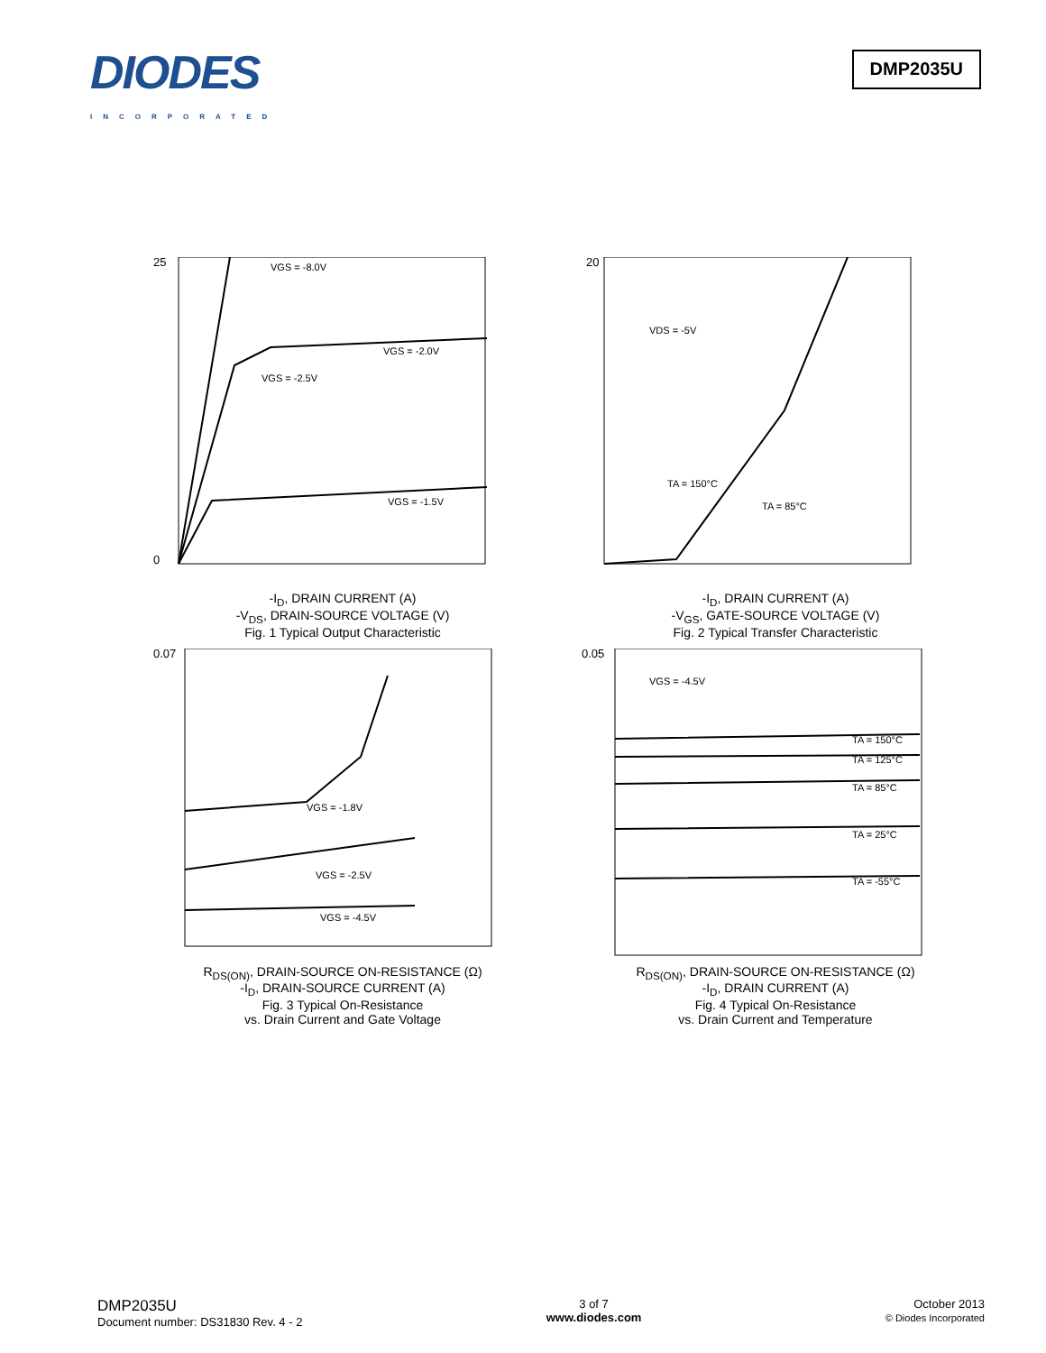DIODES
INCORPORATED
DMP2035U
VGS = -1.5V
VGS = -2.0V
VGS = -2.5V
VGS = -8.0V
25
0
-I<sub>D</sub>, DRAIN CURRENT (A)
-V<sub>DS</sub>, DRAIN-SOURCE VOLTAGE (V)
Fig. 1 Typical Output Characteristic
VDS = -5V
TA = 150°C
TA = 85°C
20
-I<sub>D</sub>, DRAIN CURRENT (A)
-V<sub>GS</sub>, GATE-SOURCE VOLTAGE (V)
Fig. 2 Typical Transfer Characteristic
VGS = -1.8V
VGS = -2.5V
VGS = -4.5V
0.07
R<sub>DS(ON)</sub>, DRAIN-SOURCE ON-RESISTANCE (Ω)
-I<sub>D</sub>, DRAIN-SOURCE CURRENT (A)
Fig. 3 Typical On-Resistance
vs. Drain Current and Gate Voltage
VGS = -4.5V
TA = 150°C
TA = 125°C
TA = 85°C
TA = 25°C
TA = -55°C
0.05
R<sub>DS(ON)</sub>, DRAIN-SOURCE ON-RESISTANCE (Ω)
-I<sub>D</sub>, DRAIN CURRENT (A)
Fig. 4 Typical On-Resistance
vs. Drain Current and Temperature
DMP2035U
Document number: DS31830 Rev. 4 - 2
3 of 7
www.diodes.com
October 2013
© Diodes Incorporated